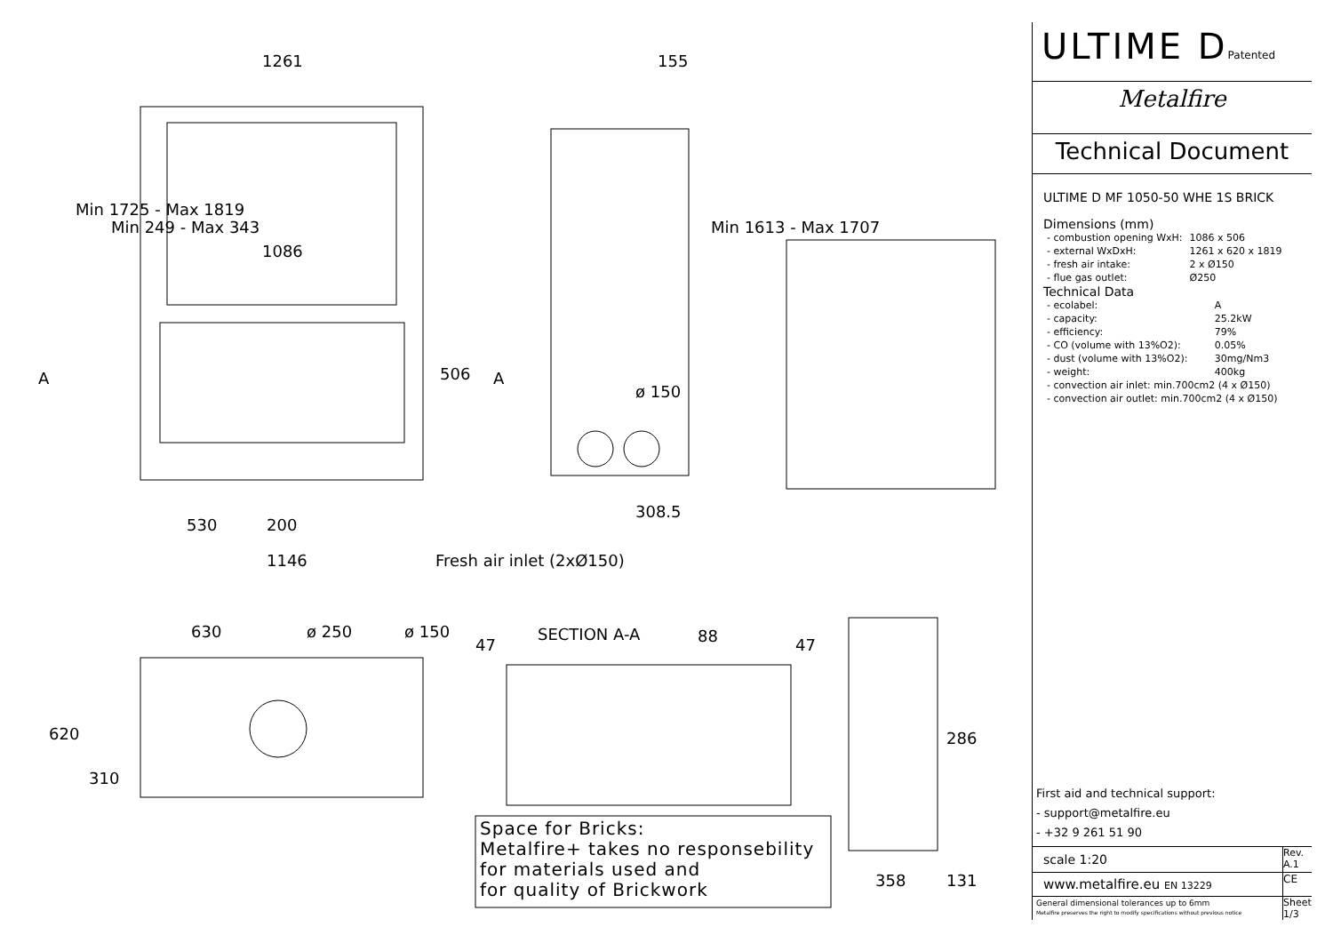1261
1086
155
506
A A
Min 1725 - Max 1819
Min 249 - Max 343 Min 1613 - Max 1707
ø 150
308.5
530 200
1146 Fresh air inlet (2xØ150)
630 ø 250 ø 150
620
310
47
SECTION A-A 88 47
286
358 131
Space for Bricks:
Metalfire+ takes no responsebility
for materials used and
for quality of Brickwork
ULTIME DPatented
Metalfire
Technical Document
ULTIME D MF 1050-50 WHE 1S BRICK
Dimensions (mm)
| - combustion opening WxH: | 1086 x 506 |
| - external WxDxH: | 1261 x 620 x 1819 |
| - fresh air intake: | 2 x Ø150 |
| - flue gas outlet: | Ø250 |
Technical Data
| - ecolabel: | A |
| - capacity: | 25.2kW |
| - efficiency: | 79% |
| - CO (volume with 13%O2): | 0.05% |
| - dust (volume with 13%O2): | 30mg/Nm3 |
| - weight: | 400kg |
| - convection air inlet: min.700cm2 (4 x Ø150) | |
| - convection air outlet: min.700cm2 (4 x Ø150) | |
First aid and technical support:
- support@metalfire.eu
- +32 9 261 51 90
scale 1:20
Rev. A.1
www.metalfire.eu EN 13229
CE
General dimensional tolerances up to 6mm
Metalfire preserves the right to modify specifications without previous notice
Sheet 1/3